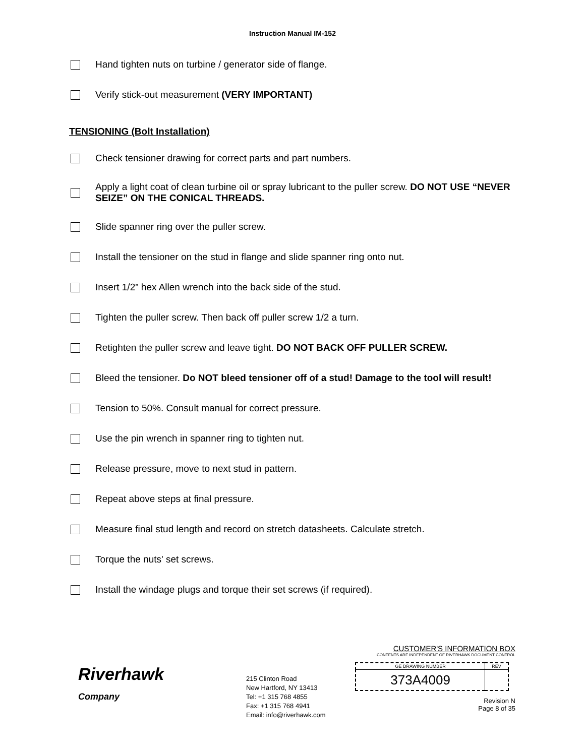Instruction Manual IM-152
Hand tighten nuts on turbine / generator side of flange.
Verify stick-out measurement (VERY IMPORTANT)
TENSIONING (Bolt Installation)
Check tensioner drawing for correct parts and part numbers.
Apply a light coat of clean turbine oil or spray lubricant to the puller screw. DO NOT USE “NEVER SEIZE” ON THE CONICAL THREADS.
Slide spanner ring over the puller screw.
Install the tensioner on the stud in flange and slide spanner ring onto nut.
Insert 1/2” hex Allen wrench into the back side of the stud.
Tighten the puller screw. Then back off puller screw 1/2 a turn.
Retighten the puller screw and leave tight. DO NOT BACK OFF PULLER SCREW.
Bleed the tensioner. Do NOT bleed tensioner off of a stud! Damage to the tool will result!
Tension to 50%. Consult manual for correct pressure.
Use the pin wrench in spanner ring to tighten nut.
Release pressure, move to next stud in pattern.
Repeat above steps at final pressure.
Measure final stud length and record on stretch datasheets. Calculate stretch.
Torque the nuts' set screws.
Install the windage plugs and torque their set screws (if required).
Riverhawk
Company
215 Clinton Road
New Hartford, NY 13413
Tel: +1 315 768 4855
Fax: +1 315 768 4941
Email: info@riverhawk.com
CUSTOMER'S INFORMATION BOX
CONTENTS ARE INDEPENDENT OF RIVERHAWK DOCUMENT CONTROL
| GE DRAWING NUMBER | REV |
| --- | --- |
| 373A4009 | |
Revision N
Page 8 of 35